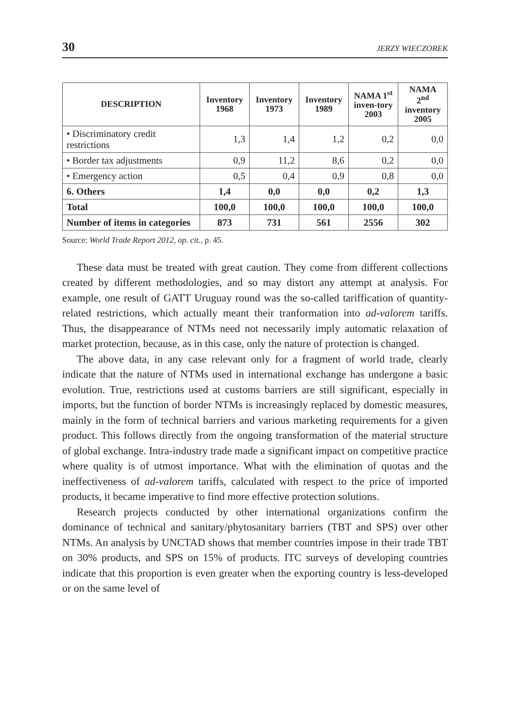30 JERZY WIECZOREK
| DESCRIPTION | Inventory 1968 | Inventory 1973 | Inventory 1989 | NAMA 1<sup>st</sup> inven-tory 2003 | NAMA 2<sup>nd</sup> inventory 2005 |
| --- | --- | --- | --- | --- | --- |
| • Discriminatory credit restrictions | 1,3 | 1,4 | 1,2 | 0,2 | 0,0 |
| • Border tax adjustments | 0,9 | 11,2 | 8,6 | 0,2 | 0,0 |
| • Emergency action | 0,5 | 0,4 | 0,9 | 0,8 | 0,0 |
| 6. Others | 1,4 | 0,0 | 0,0 | 0,2 | 1,3 |
| Total | 100,0 | 100,0 | 100,0 | 100,0 | 100,0 |
| Number of items in categories | 873 | 731 | 561 | 2556 | 302 |
Source: World Trade Report 2012, op. cit., p. 45.
These data must be treated with great caution. They come from different collections created by different methodologies, and so may distort any attempt at analysis. For example, one result of GATT Uruguay round was the so-called tariffication of quantity-related restrictions, which actually meant their tranformation into ad-valorem tariffs. Thus, the disappearance of NTMs need not necessarily imply automatic relaxation of market protection, because, as in this case, only the nature of protection is changed.
The above data, in any case relevant only for a fragment of world trade, clearly indicate that the nature of NTMs used in international exchange has undergone a basic evolution. True, restrictions used at customs barriers are still significant, especially in imports, but the function of border NTMs is increasingly replaced by domestic measures, mainly in the form of technical barriers and various marketing requirements for a given product. This follows directly from the ongoing transformation of the material structure of global exchange. Intra-industry trade made a significant impact on competitive practice where quality is of utmost importance. What with the elimination of quotas and the ineffectiveness of ad-valorem tariffs, calculated with respect to the price of imported products, it became imperative to find more effective protection solutions.
Research projects conducted by other international organizations confirm the dominance of technical and sanitary/phytosanitary barriers (TBT and SPS) over other NTMs. An analysis by UNCTAD shows that member countries impose in their trade TBT on 30% products, and SPS on 15% of products. ITC surveys of developing countries indicate that this proportion is even greater when the exporting country is less-developed or on the same level of